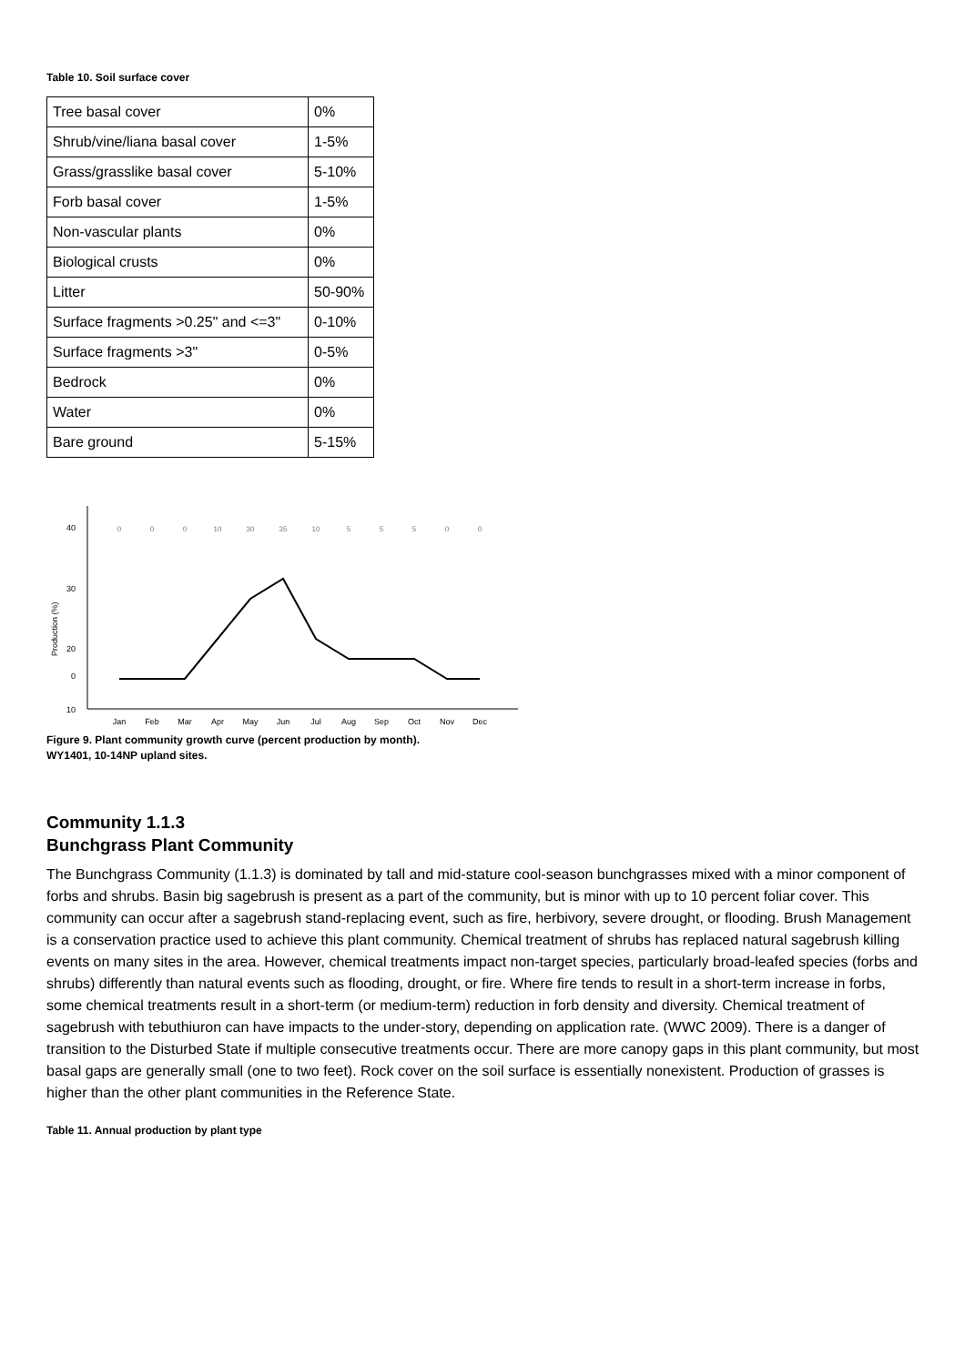Table 10. Soil surface cover
| Tree basal cover | 0% |
| Shrub/vine/liana basal cover | 1-5% |
| Grass/grasslike basal cover | 5-10% |
| Forb basal cover | 1-5% |
| Non-vascular plants | 0% |
| Biological crusts | 0% |
| Litter | 50-90% |
| Surface fragments >0.25" and <=3" | 0-10% |
| Surface fragments >3" | 0-5% |
| Bedrock | 0% |
| Water | 0% |
| Bare ground | 5-15% |
40
30
20
10
0
Production (%)
0
0
0
10
30
35
10
5
5
5
0
0
Jan
Feb
Mar
Apr
May
Jun
Jul
Aug
Sep
Oct
Nov
Dec
Figure 9. Plant community growth curve (percent production by month).
WY1401, 10-14NP upland sites.
Community 1.1.3
Bunchgrass Plant Community
The Bunchgrass Community (1.1.3) is dominated by tall and mid-stature cool-season bunchgrasses mixed with a minor component of forbs and shrubs. Basin big sagebrush is present as a part of the community, but is minor with up to 10 percent foliar cover. This community can occur after a sagebrush stand-replacing event, such as fire, herbivory, severe drought, or flooding. Brush Management is a conservation practice used to achieve this plant community. Chemical treatment of shrubs has replaced natural sagebrush killing events on many sites in the area. However, chemical treatments impact non-target species, particularly broad-leafed species (forbs and shrubs) differently than natural events such as flooding, drought, or fire. Where fire tends to result in a short-term increase in forbs, some chemical treatments result in a short-term (or medium-term) reduction in forb density and diversity. Chemical treatment of sagebrush with tebuthiuron can have impacts to the under-story, depending on application rate. (WWC 2009). There is a danger of transition to the Disturbed State if multiple consecutive treatments occur. There are more canopy gaps in this plant community, but most basal gaps are generally small (one to two feet). Rock cover on the soil surface is essentially nonexistent. Production of grasses is higher than the other plant communities in the Reference State.
Table 11. Annual production by plant type